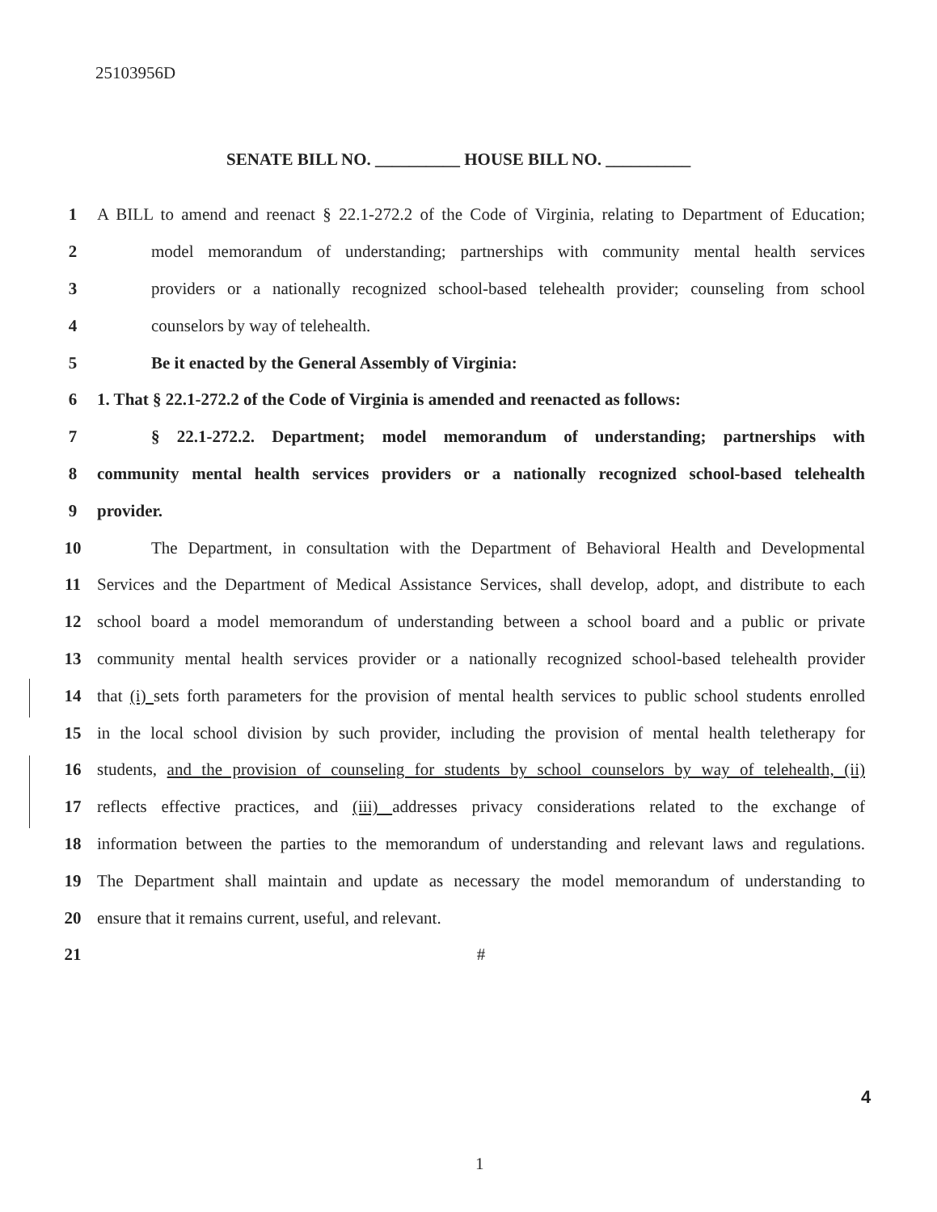25103956D
SENATE BILL NO. __________ HOUSE BILL NO. __________
1 A BILL to amend and reenact § 22.1-272.2 of the Code of Virginia, relating to Department of Education;
2 model memorandum of understanding; partnerships with community mental health services
3 providers or a nationally recognized school-based telehealth provider; counseling from school
4 counselors by way of telehealth.
5 Be it enacted by the General Assembly of Virginia:
6 1. That § 22.1-272.2 of the Code of Virginia is amended and reenacted as follows:
7 § 22.1-272.2. Department; model memorandum of understanding; partnerships with
8 community mental health services providers or a nationally recognized school-based telehealth
9 provider.
10 The Department, in consultation with the Department of Behavioral Health and Developmental
11 Services and the Department of Medical Assistance Services, shall develop, adopt, and distribute to each
12 school board a model memorandum of understanding between a school board and a public or private
13 community mental health services provider or a nationally recognized school-based telehealth provider
14 that (i) sets forth parameters for the provision of mental health services to public school students enrolled
15 in the local school division by such provider, including the provision of mental health teletherapy for
16 students, and the provision of counseling for students by school counselors by way of telehealth, (ii)
17 reflects effective practices, and (iii) addresses privacy considerations related to the exchange of
18 information between the parties to the memorandum of understanding and relevant laws and regulations.
19 The Department shall maintain and update as necessary the model memorandum of understanding to
20 ensure that it remains current, useful, and relevant.
21 #
4
1